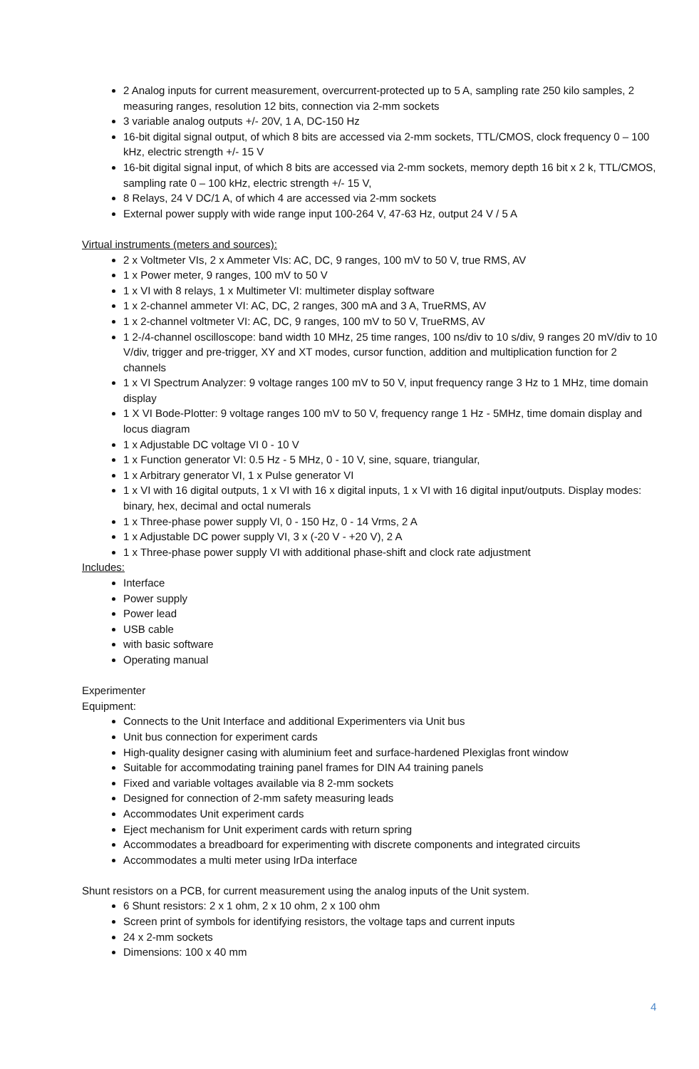2 Analog inputs for current measurement, overcurrent-protected up to 5 A, sampling rate 250 kilo samples, 2 measuring ranges, resolution 12 bits, connection via 2-mm sockets
3 variable analog outputs +/- 20V, 1 A, DC-150 Hz
16-bit digital signal output, of which 8 bits are accessed via 2-mm sockets, TTL/CMOS, clock frequency 0 – 100 kHz, electric strength +/- 15 V
16-bit digital signal input, of which 8 bits are accessed via 2-mm sockets, memory depth 16 bit x 2 k, TTL/CMOS, sampling rate 0 – 100 kHz, electric strength +/- 15 V,
8 Relays, 24 V DC/1 A, of which 4 are accessed via 2-mm sockets
External power supply with wide range input 100-264 V, 47-63 Hz, output 24 V / 5 A
Virtual instruments (meters and sources):
2 x Voltmeter VIs, 2 x Ammeter VIs: AC, DC, 9 ranges, 100 mV to 50 V, true RMS, AV
1 x Power meter, 9 ranges, 100 mV to 50 V
1 x VI with 8 relays, 1 x Multimeter VI: multimeter display software
1 x 2-channel ammeter VI: AC, DC, 2 ranges, 300 mA and 3 A, TrueRMS, AV
1 x 2-channel voltmeter VI: AC, DC, 9 ranges, 100 mV to 50 V, TrueRMS, AV
1 2-/4-channel oscilloscope: band width 10 MHz, 25 time ranges, 100 ns/div to 10 s/div, 9 ranges 20 mV/div to 10 V/div, trigger and pre-trigger, XY and XT modes, cursor function, addition and multiplication function for 2 channels
1 x VI Spectrum Analyzer: 9 voltage ranges 100 mV to 50 V, input frequency range 3 Hz to 1 MHz, time domain display
1 X VI Bode-Plotter: 9 voltage ranges 100 mV to 50 V, frequency range 1 Hz - 5MHz, time domain display and locus diagram
1 x Adjustable DC voltage VI 0 - 10 V
1 x Function generator VI: 0.5 Hz - 5 MHz, 0 - 10 V, sine, square, triangular,
1 x Arbitrary generator VI, 1 x Pulse generator VI
1 x VI with 16 digital outputs, 1 x VI with 16 x digital inputs, 1 x VI with 16 digital input/outputs. Display modes: binary, hex, decimal and octal numerals
1 x Three-phase power supply VI, 0 - 150 Hz, 0 - 14 Vrms, 2 A
1 x Adjustable DC power supply VI, 3 x (-20 V - +20 V), 2 A
1 x Three-phase power supply VI with additional phase-shift and clock rate adjustment
Includes:
Interface
Power supply
Power lead
USB cable
with basic software
Operating manual
Experimenter
Equipment:
Connects to the Unit Interface and additional Experimenters via Unit bus
Unit bus connection for experiment cards
High-quality designer casing with aluminium feet and surface-hardened Plexiglas front window
Suitable for accommodating training panel frames for DIN A4 training panels
Fixed and variable voltages available via 8 2-mm sockets
Designed for connection of 2-mm safety measuring leads
Accommodates Unit experiment cards
Eject mechanism for Unit experiment cards with return spring
Accommodates a breadboard for experimenting with discrete components and integrated circuits
Accommodates a multi meter using IrDa interface
Shunt resistors on a PCB, for current measurement using the analog inputs of the Unit system.
6 Shunt resistors: 2 x 1 ohm, 2 x 10 ohm, 2 x 100 ohm
Screen print of symbols for identifying resistors, the voltage taps and current inputs
24 x 2-mm sockets
Dimensions: 100 x 40 mm
4